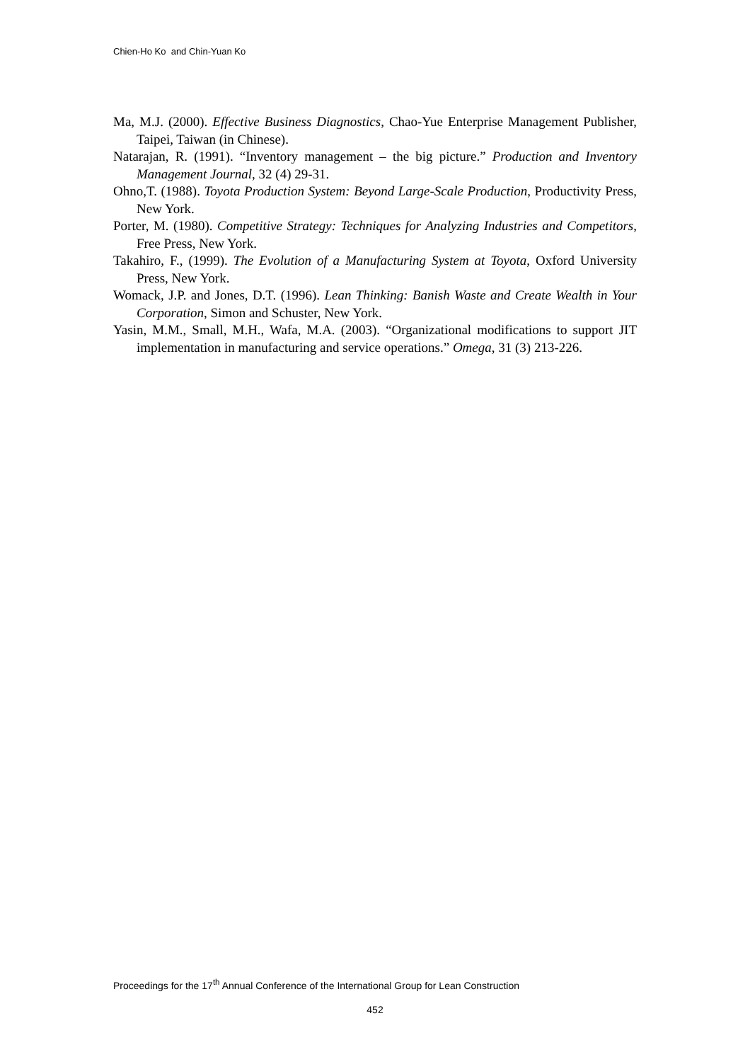Chien-Ho Ko and Chin-Yuan Ko
Ma, M.J. (2000). Effective Business Diagnostics, Chao-Yue Enterprise Management Publisher, Taipei, Taiwan (in Chinese).
Natarajan, R. (1991). “Inventory management – the big picture.” Production and Inventory Management Journal, 32 (4) 29-31.
Ohno,T. (1988). Toyota Production System: Beyond Large-Scale Production, Productivity Press, New York.
Porter, M. (1980). Competitive Strategy: Techniques for Analyzing Industries and Competitors, Free Press, New York.
Takahiro, F., (1999). The Evolution of a Manufacturing System at Toyota, Oxford University Press, New York.
Womack, J.P. and Jones, D.T. (1996). Lean Thinking: Banish Waste and Create Wealth in Your Corporation, Simon and Schuster, New York.
Yasin, M.M., Small, M.H., Wafa, M.A. (2003). “Organizational modifications to support JIT implementation in manufacturing and service operations.” Omega, 31 (3) 213-226.
Proceedings for the 17<sup>th</sup> Annual Conference of the International Group for Lean Construction
452